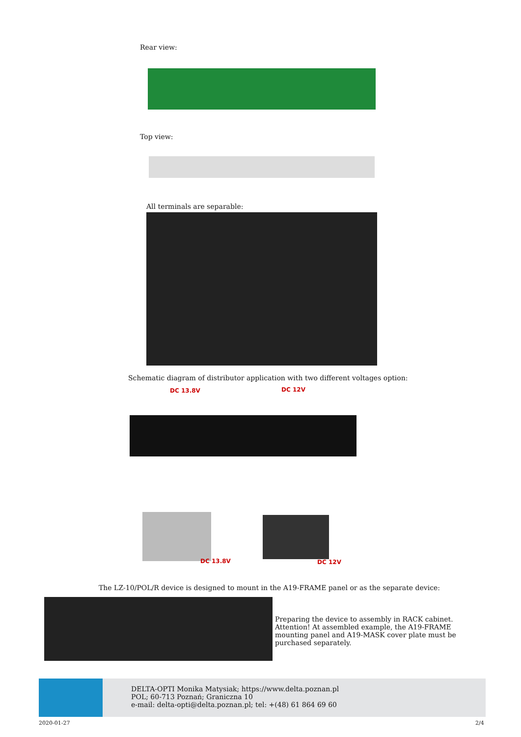Rear view:
Top view:
All terminals are separable:
Schematic diagram of distributor application with two different voltages option:
DC 13.8V DC 12V
DC 13.8V DC 12V
The LZ-10/POL/R device is designed to mount in the A19-FRAME panel or as the separate device:
Preparing the device to assembly in RACK cabinet.
Attention! At assembled example, the A19-FRAME mounting panel and A19-MASK cover plate must be purchased separately.
DELTA-OPTI Monika Matysiak; https://www.delta.poznan.pl
POL; 60-713 Poznań; Graniczna 10
e-mail: delta-opti@delta.poznan.pl; tel: +(48) 61 864 69 60
2020-01-27 2/4